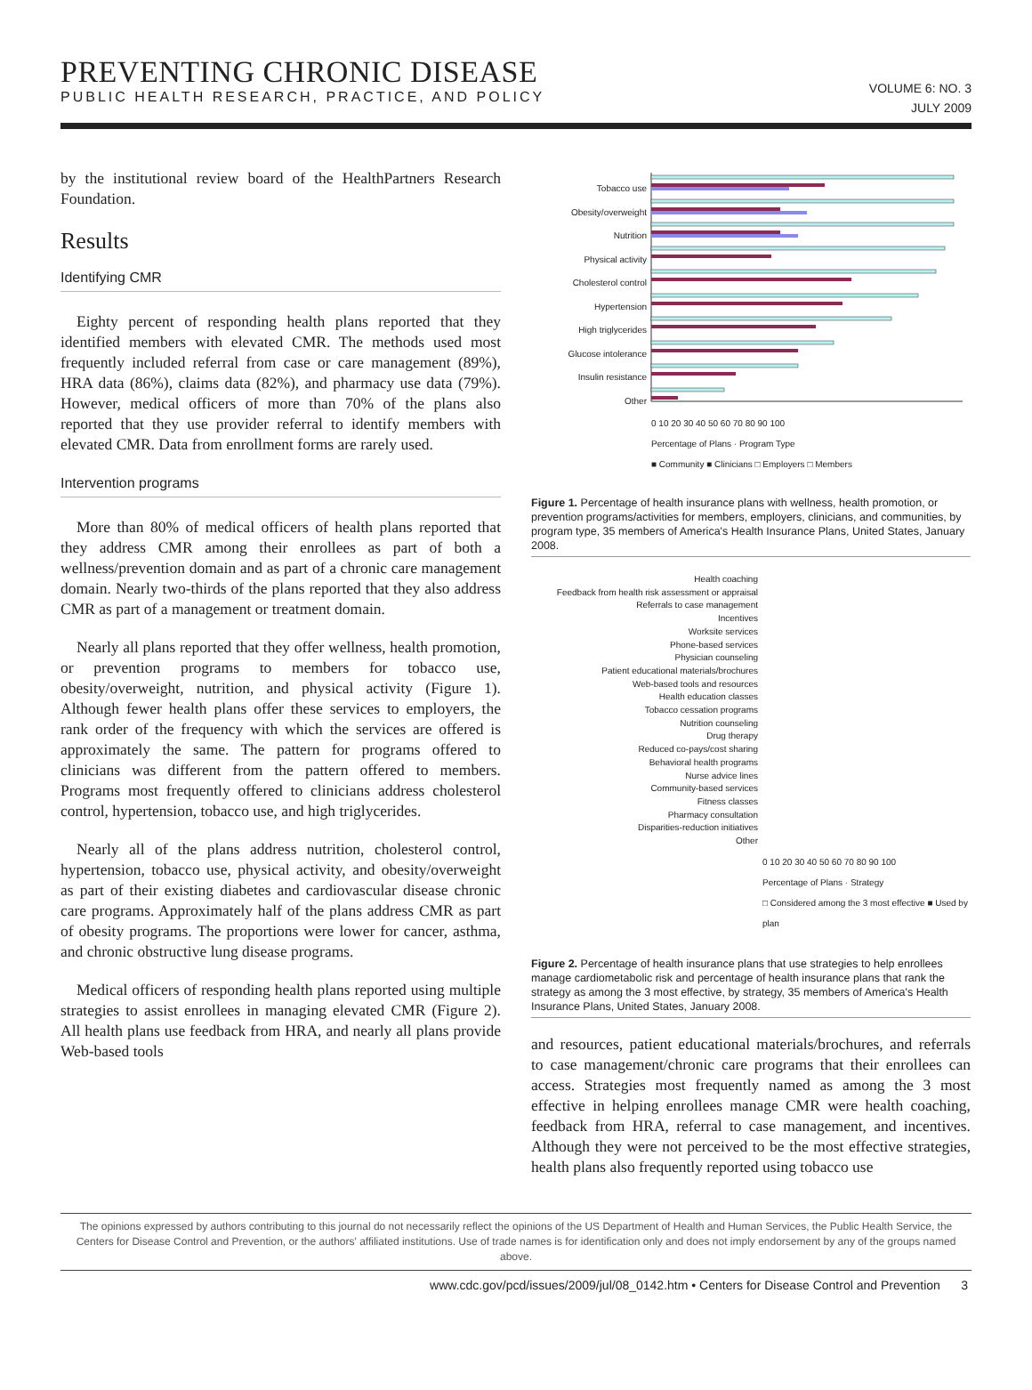PREVENTING CHRONIC DISEASE
PUBLIC HEALTH RESEARCH, PRACTICE, AND POLICY
VOLUME 6: NO. 3
JULY 2009
by the institutional review board of the HealthPartners Research Foundation.
Results
Identifying CMR
Eighty percent of responding health plans reported that they identified members with elevated CMR. The methods used most frequently included referral from case or care management (89%), HRA data (86%), claims data (82%), and pharmacy use data (79%). However, medical officers of more than 70% of the plans also reported that they use provider referral to identify members with elevated CMR. Data from enrollment forms are rarely used.
Intervention programs
More than 80% of medical officers of health plans reported that they address CMR among their enrollees as part of both a wellness/prevention domain and as part of a chronic care management domain. Nearly two-thirds of the plans reported that they also address CMR as part of a management or treatment domain.
Nearly all plans reported that they offer wellness, health promotion, or prevention programs to members for tobacco use, obesity/overweight, nutrition, and physical activity (Figure 1). Although fewer health plans offer these services to employers, the rank order of the frequency with which the services are offered is approximately the same. The pattern for programs offered to clinicians was different from the pattern offered to members. Programs most frequently offered to clinicians address cholesterol control, hypertension, tobacco use, and high triglycerides.
Nearly all of the plans address nutrition, cholesterol control, hypertension, tobacco use, physical activity, and obesity/overweight as part of their existing diabetes and cardiovascular disease chronic care programs. Approximately half of the plans address CMR as part of obesity programs. The proportions were lower for cancer, asthma, and chronic obstructive lung disease programs.
Medical officers of responding health plans reported using multiple strategies to assist enrollees in managing elevated CMR (Figure 2). All health plans use feedback from HRA, and nearly all plans provide Web-based tools
Tobacco use
Obesity/overweight
Nutrition
Physical activity
Cholesterol control
Hypertension
High triglycerides
Glucose intolerance
Insulin resistance
Other
0 10 20 30 40 50 60 70 80 90 100
Percentage of Plans · Program Type
■ Community ■ Clinicians □ Employers □ Members
Figure 1. Percentage of health insurance plans with wellness, health promotion, or prevention programs/activities for members, employers, clinicians, and communities, by program type, 35 members of America's Health Insurance Plans, United States, January 2008.
Health coaching
Feedback from health risk assessment or appraisal
Referrals to case management
Incentives
Worksite services
Phone-based services
Physician counseling
Patient educational materials/brochures
Web-based tools and resources
Health education classes
Tobacco cessation programs
Nutrition counseling
Drug therapy
Reduced co-pays/cost sharing
Behavioral health programs
Nurse advice lines
Community-based services
Fitness classes
Pharmacy consultation
Disparities-reduction initiatives
Other
0 10 20 30 40 50 60 70 80 90 100
Percentage of Plans · Strategy
□ Considered among the 3 most effective ■ Used by plan
Figure 2. Percentage of health insurance plans that use strategies to help enrollees manage cardiometabolic risk and percentage of health insurance plans that rank the strategy as among the 3 most effective, by strategy, 35 members of America's Health Insurance Plans, United States, January 2008.
and resources, patient educational materials/brochures, and referrals to case management/chronic care programs that their enrollees can access. Strategies most frequently named as among the 3 most effective in helping enrollees manage CMR were health coaching, feedback from HRA, referral to case management, and incentives. Although they were not perceived to be the most effective strategies, health plans also frequently reported using tobacco use
The opinions expressed by authors contributing to this journal do not necessarily reflect the opinions of the US Department of Health and Human Services, the Public Health Service, the Centers for Disease Control and Prevention, or the authors' affiliated institutions. Use of trade names is for identification only and does not imply endorsement by any of the groups named above.
www.cdc.gov/pcd/issues/2009/jul/08_0142.htm • Centers for Disease Control and Prevention 3